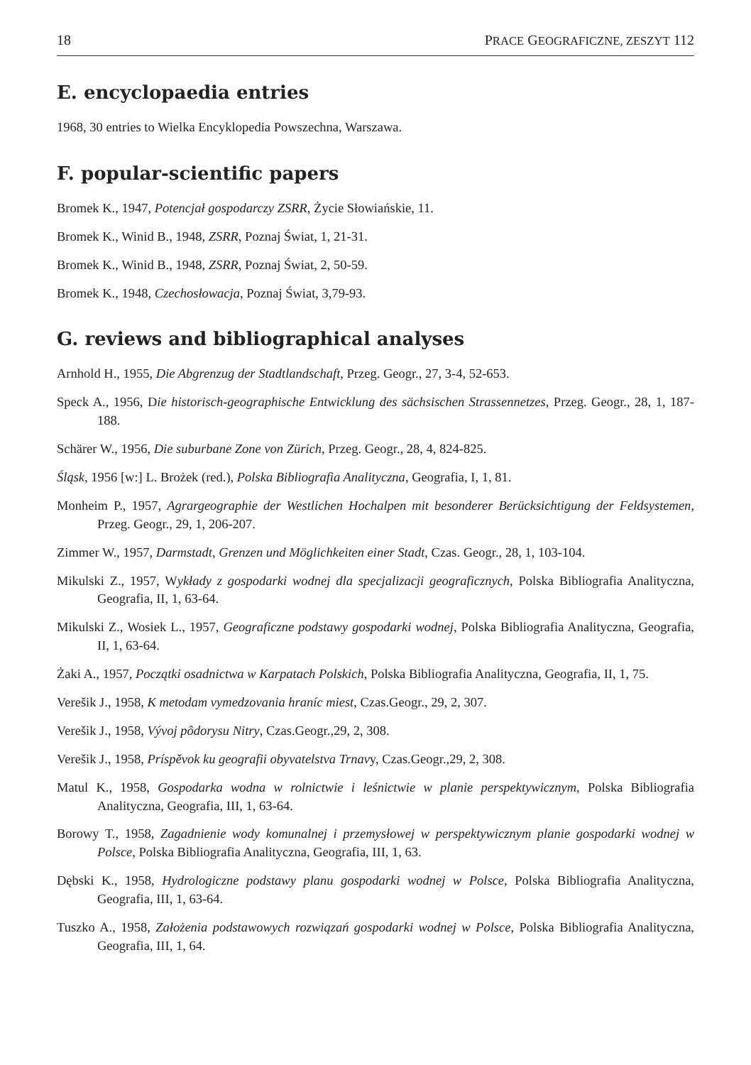18 PRACE GEOGRAFICZNE, ZESZYT 112
E. encyclopaedia entries
1968, 30 entries to Wielka Encyklopedia Powszechna, Warszawa.
F. popular-scientific papers
Bromek K., 1947, Potencjał gospodarczy ZSRR, Życie Słowiańskie, 11.
Bromek K., Winid B., 1948, ZSRR, Poznaj Świat, 1, 21-31.
Bromek K., Winid B., 1948, ZSRR, Poznaj Świat, 2, 50-59.
Bromek K., 1948, Czechosłowacja, Poznaj Świat, 3,79-93.
G. reviews and bibliographical analyses
Arnhold H., 1955, Die Abgrenzug der Stadtlandschaft, Przeg. Geogr., 27, 3-4, 52-653.
Speck A., 1956, Die historisch-geographische Entwicklung des sächsischen Strassennetzes, Przeg. Geogr., 28, 1, 187-188.
Schärer W., 1956, Die suburbane Zone von Zürich, Przeg. Geogr., 28, 4, 824-825.
Śląsk, 1956 [w:] L. Brożek (red.), Polska Bibliografia Analityczna, Geografia, I, 1, 81.
Monheim P., 1957, Agrargeographie der Westlichen Hochalpen mit besonderer Berücksichtigung der Feldsystemen, Przeg. Geogr., 29, 1, 206-207.
Zimmer W., 1957, Darmstadt, Grenzen und Möglichkeiten einer Stadt, Czas. Geogr., 28, 1, 103-104.
Mikulski Z., 1957, Wykłady z gospodarki wodnej dla specjalizacji geograficznych, Polska Bibliografia Analityczna, Geografia, II, 1, 63-64.
Mikulski Z., Wosiek L., 1957, Geograficzne podstawy gospodarki wodnej, Polska Bibliografia Analityczna, Geografia, II, 1, 63-64.
Żaki A., 1957, Początki osadnictwa w Karpatach Polskich, Polska Bibliografia Analityczna, Geografia, II, 1, 75.
Verešik J., 1958, K metodam vymedzovania hraníc miest, Czas.Geogr., 29, 2, 307.
Verešik J., 1958, Vývoj pôdorysu Nitry, Czas.Geogr.,29, 2, 308.
Verešik J., 1958, Príspěvok ku geografii obyvatelstva Trnavy, Czas.Geogr.,29, 2, 308.
Matul K., 1958, Gospodarka wodna w rolnictwie i leśnictwie w planie perspektywicznym, Polska Bibliografia Analityczna, Geografia, III, 1, 63-64.
Borowy T., 1958, Zagadnienie wody komunalnej i przemysłowej w perspektywicznym planie gospodarki wodnej w Polsce, Polska Bibliografia Analityczna, Geografia, III, 1, 63.
Dębski K., 1958, Hydrologiczne podstawy planu gospodarki wodnej w Polsce, Polska Bibliografia Analityczna, Geografia, III, 1, 63-64.
Tuszko A., 1958, Założenia podstawowych rozwiązań gospodarki wodnej w Polsce, Polska Bibliografia Analityczna, Geografia, III, 1, 64.